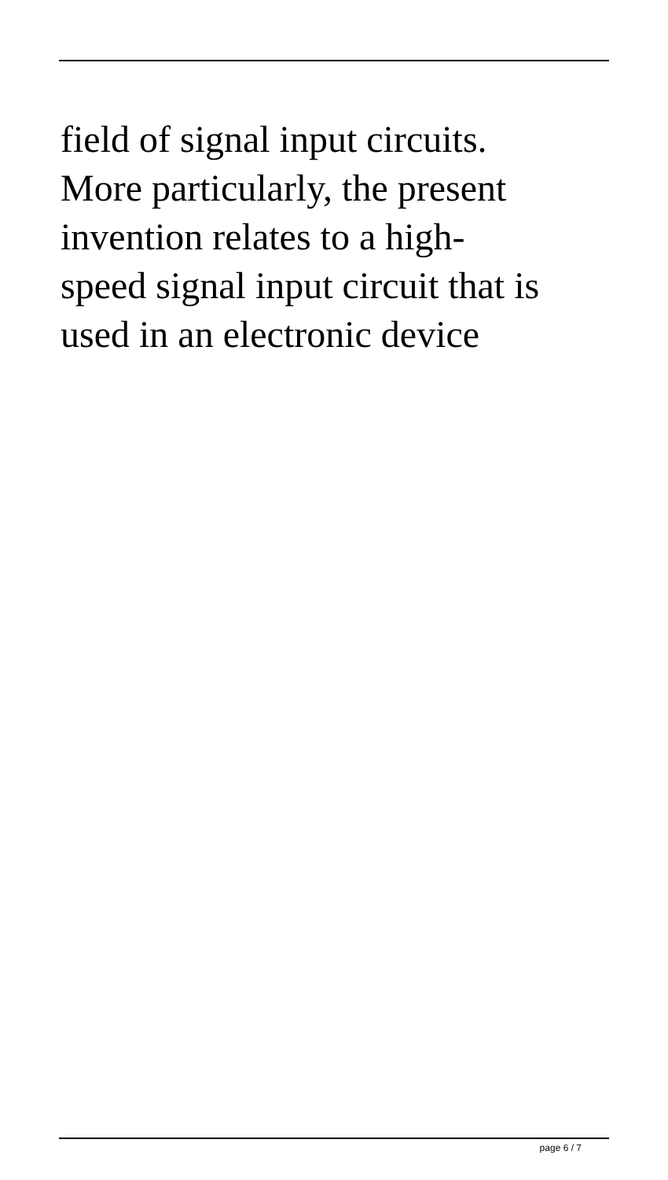field of signal input circuits.
More particularly, the present
invention relates to a high-
speed signal input circuit that is
used in an electronic device
page 6 / 7